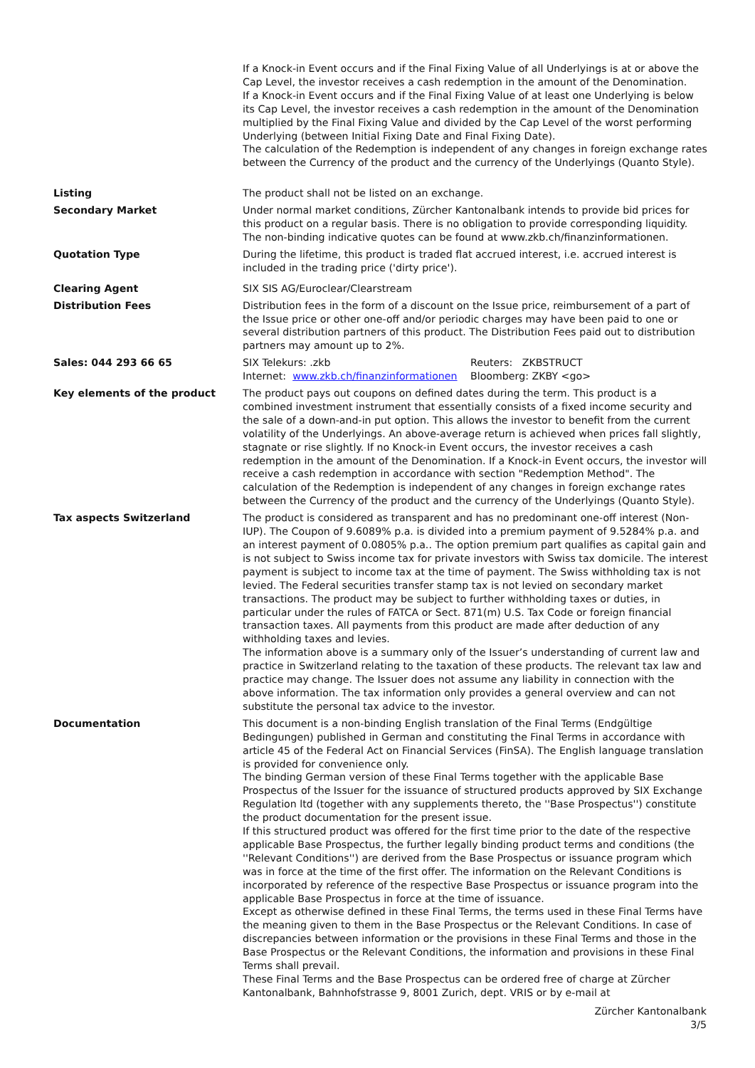| | If a Knock-in Event occurs and if the Final Fixing Value of all Underlyings is at or above the Cap Level, the investor receives a cash redemption in the amount of the Denomination. If a Knock-in Event occurs and if the Final Fixing Value of at least one Underlying is below its Cap Level, the investor receives a cash redemption in the amount of the Denomination multiplied by the Final Fixing Value and divided by the Cap Level of the worst performing Underlying (between Initial Fixing Date and Final Fixing Date). The calculation of the Redemption is independent of any changes in foreign exchange rates between the Currency of the product and the currency of the Underlyings (Quanto Style). |
| Listing | The product shall not be listed on an exchange. |
| Secondary Market | Under normal market conditions, Zürcher Kantonalbank intends to provide bid prices for this product on a regular basis. There is no obligation to provide corresponding liquidity. The non-binding indicative quotes can be found at www.zkb.ch/finanzinformationen. |
| Quotation Type | During the lifetime, this product is traded flat accrued interest, i.e. accrued interest is included in the trading price ('dirty price'). |
| Clearing Agent | SIX SIS AG/Euroclear/Clearstream |
| Distribution Fees | Distribution fees in the form of a discount on the Issue price, reimbursement of a part of the Issue price or other one-off and/or periodic charges may have been paid to one or several distribution partners of this product. The Distribution Fees paid out to distribution partners may amount up to 2%. |
| Sales: 044 293 66 65 | SIX Telekurs: .zkb Reuters: ZKBSTRUCT Internet: www.zkb.ch/finanzinformationen Bloomberg: ZKBY <go> |
| Key elements of the product | The product pays out coupons on defined dates during the term. This product is a combined investment instrument that essentially consists of a fixed income security and the sale of a down-and-in put option. This allows the investor to benefit from the current volatility of the Underlyings. An above-average return is achieved when prices fall slightly, stagnate or rise slightly. If no Knock-in Event occurs, the investor receives a cash redemption in the amount of the Denomination. If a Knock-in Event occurs, the investor will receive a cash redemption in accordance with section "Redemption Method". The calculation of the Redemption is independent of any changes in foreign exchange rates between the Currency of the product and the currency of the Underlyings (Quanto Style). |
| Tax aspects Switzerland | The product is considered as transparent and has no predominant one-off interest (Non-IUP). The Coupon of 9.6089% p.a. is divided into a premium payment of 9.5284% p.a. and an interest payment of 0.0805% p.a.. The option premium part qualifies as capital gain and is not subject to Swiss income tax for private investors with Swiss tax domicile. The interest payment is subject to income tax at the time of payment. The Swiss withholding tax is not levied. The Federal securities transfer stamp tax is not levied on secondary market transactions. The product may be subject to further withholding taxes or duties, in particular under the rules of FATCA or Sect. 871(m) U.S. Tax Code or foreign financial transaction taxes. All payments from this product are made after deduction of any withholding taxes and levies. The information above is a summary only of the Issuer’s understanding of current law and practice in Switzerland relating to the taxation of these products. The relevant tax law and practice may change. The Issuer does not assume any liability in connection with the above information. The tax information only provides a general overview and can not substitute the personal tax advice to the investor. |
| Documentation | This document is a non-binding English translation of the Final Terms (Endgültige Bedingungen) published in German and constituting the Final Terms in accordance with article 45 of the Federal Act on Financial Services (FinSA). The English language translation is provided for convenience only. The binding German version of these Final Terms together with the applicable Base Prospectus of the Issuer for the issuance of structured products approved by SIX Exchange Regulation ltd (together with any supplements thereto, the ''Base Prospectus'') constitute the product documentation for the present issue. If this structured product was offered for the first time prior to the date of the respective applicable Base Prospectus, the further legally binding product terms and conditions (the ''Relevant Conditions'') are derived from the Base Prospectus or issuance program which was in force at the time of the first offer. The information on the Relevant Conditions is incorporated by reference of the respective Base Prospectus or issuance program into the applicable Base Prospectus in force at the time of issuance. Except as otherwise defined in these Final Terms, the terms used in these Final Terms have the meaning given to them in the Base Prospectus or the Relevant Conditions. In case of discrepancies between information or the provisions in these Final Terms and those in the Base Prospectus or the Relevant Conditions, the information and provisions in these Final Terms shall prevail. These Final Terms and the Base Prospectus can be ordered free of charge at Zürcher Kantonalbank, Bahnhofstrasse 9, 8001 Zurich, dept. VRIS or by e-mail at |
Zürcher Kantonalbank
3/5